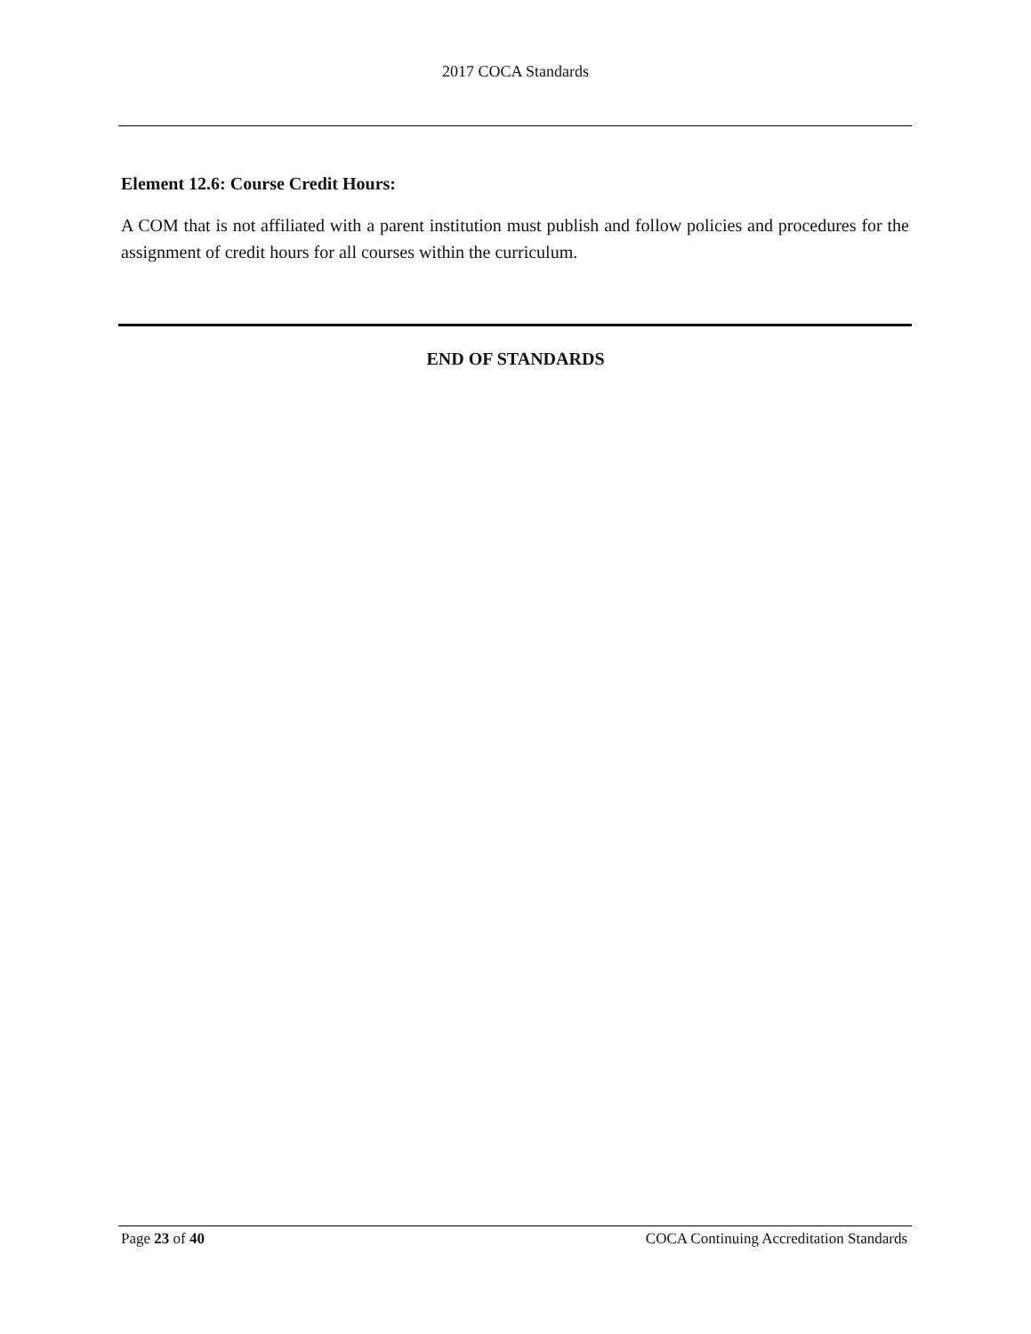2017 COCA Standards
Element 12.6: Course Credit Hours:
A COM that is not affiliated with a parent institution must publish and follow policies and procedures for the assignment of credit hours for all courses within the curriculum.
END OF STANDARDS
Page 23 of 40 COCA Continuing Accreditation Standards